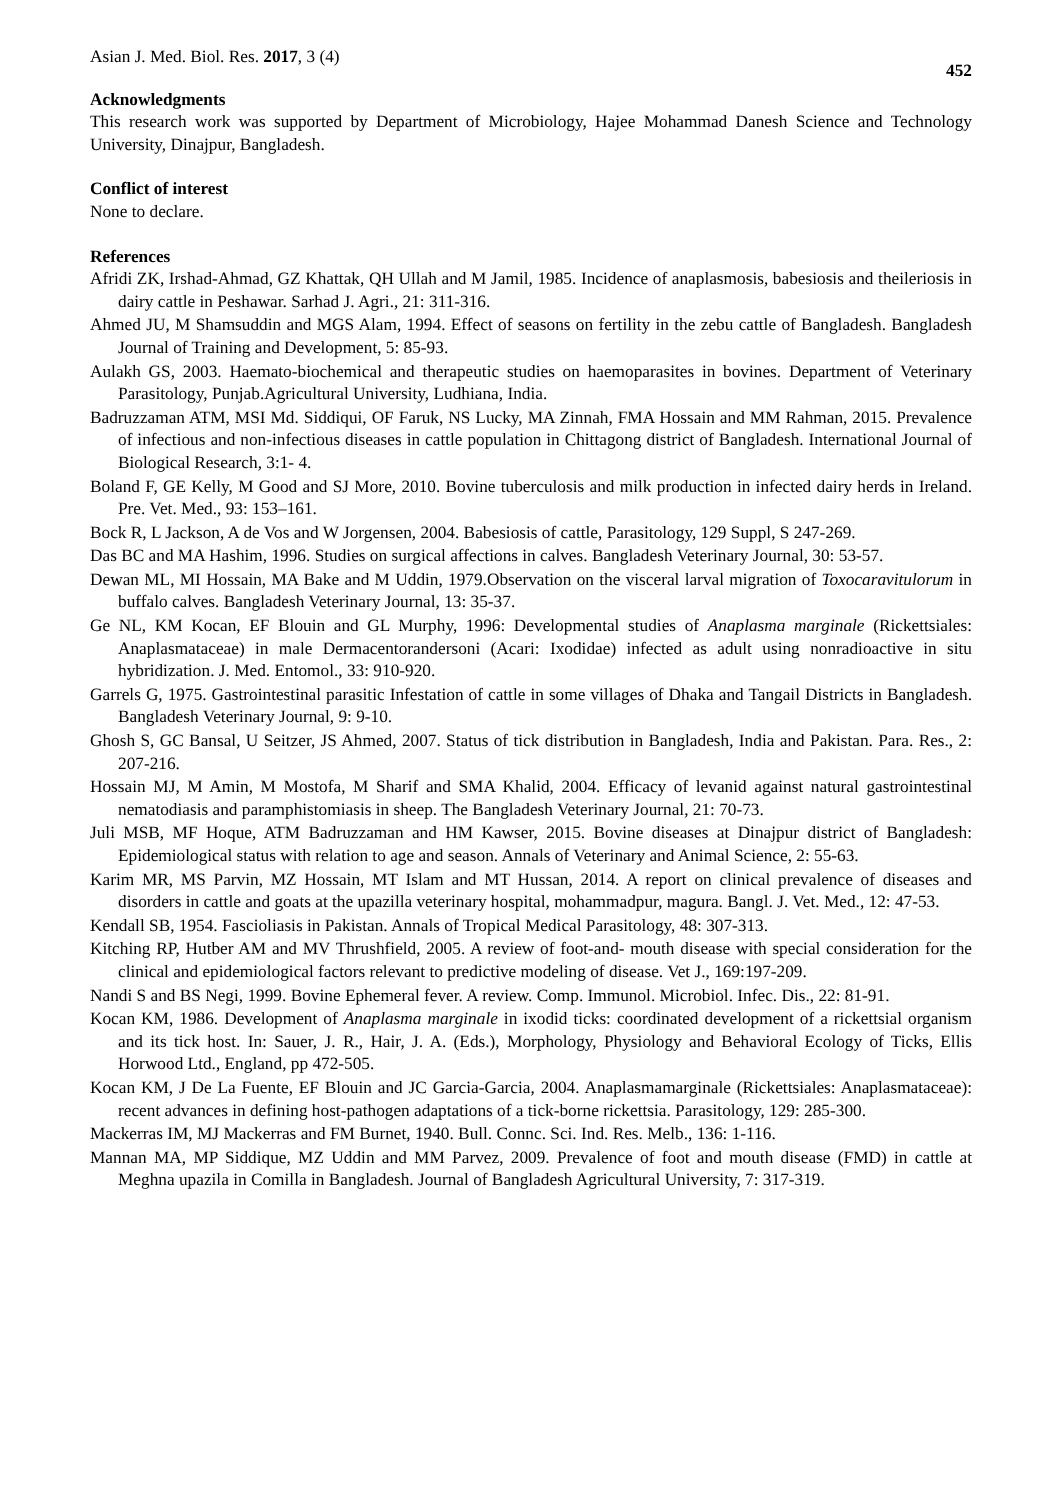Asian J. Med. Biol. Res. 2017, 3 (4) 452
Acknowledgments
This research work was supported by Department of Microbiology, Hajee Mohammad Danesh Science and Technology University, Dinajpur, Bangladesh.
Conflict of interest
None to declare.
References
Afridi ZK, Irshad-Ahmad, GZ Khattak, QH Ullah and M Jamil, 1985. Incidence of anaplasmosis, babesiosis and theileriosis in dairy cattle in Peshawar. Sarhad J. Agri., 21: 311-316.
Ahmed JU, M Shamsuddin and MGS Alam, 1994. Effect of seasons on fertility in the zebu cattle of Bangladesh. Bangladesh Journal of Training and Development, 5: 85-93.
Aulakh GS, 2003. Haemato-biochemical and therapeutic studies on haemoparasites in bovines. Department of Veterinary Parasitology, Punjab.Agricultural University, Ludhiana, India.
Badruzzaman ATM, MSI Md. Siddiqui, OF Faruk, NS Lucky, MA Zinnah, FMA Hossain and MM Rahman, 2015. Prevalence of infectious and non-infectious diseases in cattle population in Chittagong district of Bangladesh. International Journal of Biological Research, 3:1- 4.
Boland F, GE Kelly, M Good and SJ More, 2010. Bovine tuberculosis and milk production in infected dairy herds in Ireland. Pre. Vet. Med., 93: 153–161.
Bock R, L Jackson, A de Vos and W Jorgensen, 2004. Babesiosis of cattle, Parasitology, 129 Suppl, S 247-269.
Das BC and MA Hashim, 1996. Studies on surgical affections in calves. Bangladesh Veterinary Journal, 30: 53-57.
Dewan ML, MI Hossain, MA Bake and M Uddin, 1979.Observation on the visceral larval migration of Toxocaravitulorum in buffalo calves. Bangladesh Veterinary Journal, 13: 35-37.
Ge NL, KM Kocan, EF Blouin and GL Murphy, 1996: Developmental studies of Anaplasma marginale (Rickettsiales: Anaplasmataceae) in male Dermacentorandersoni (Acari: Ixodidae) infected as adult using nonradioactive in situ hybridization. J. Med. Entomol., 33: 910-920.
Garrels G, 1975. Gastrointestinal parasitic Infestation of cattle in some villages of Dhaka and Tangail Districts in Bangladesh. Bangladesh Veterinary Journal, 9: 9-10.
Ghosh S, GC Bansal, U Seitzer, JS Ahmed, 2007. Status of tick distribution in Bangladesh, India and Pakistan. Para. Res., 2: 207-216.
Hossain MJ, M Amin, M Mostofa, M Sharif and SMA Khalid, 2004. Efficacy of levanid against natural gastrointestinal nematodiasis and paramphistomiasis in sheep. The Bangladesh Veterinary Journal, 21: 70-73.
Juli MSB, MF Hoque, ATM Badruzzaman and HM Kawser, 2015. Bovine diseases at Dinajpur district of Bangladesh: Epidemiological status with relation to age and season. Annals of Veterinary and Animal Science, 2: 55-63.
Karim MR, MS Parvin, MZ Hossain, MT Islam and MT Hussan, 2014. A report on clinical prevalence of diseases and disorders in cattle and goats at the upazilla veterinary hospital, mohammadpur, magura. Bangl. J. Vet. Med., 12: 47-53.
Kendall SB, 1954. Fascioliasis in Pakistan. Annals of Tropical Medical Parasitology, 48: 307-313.
Kitching RP, Hutber AM and MV Thrushfield, 2005. A review of foot-and- mouth disease with special consideration for the clinical and epidemiological factors relevant to predictive modeling of disease. Vet J., 169:197-209.
Nandi S and BS Negi, 1999. Bovine Ephemeral fever. A review. Comp. Immunol. Microbiol. Infec. Dis., 22: 81-91.
Kocan KM, 1986. Development of Anaplasma marginale in ixodid ticks: coordinated development of a rickettsial organism and its tick host. In: Sauer, J. R., Hair, J. A. (Eds.), Morphology, Physiology and Behavioral Ecology of Ticks, Ellis Horwood Ltd., England, pp 472-505.
Kocan KM, J De La Fuente, EF Blouin and JC Garcia-Garcia, 2004. Anaplasmamarginale (Rickettsiales: Anaplasmataceae): recent advances in defining host-pathogen adaptations of a tick-borne rickettsia. Parasitology, 129: 285-300.
Mackerras IM, MJ Mackerras and FM Burnet, 1940. Bull. Connc. Sci. Ind. Res. Melb., 136: 1-116.
Mannan MA, MP Siddique, MZ Uddin and MM Parvez, 2009. Prevalence of foot and mouth disease (FMD) in cattle at Meghna upazila in Comilla in Bangladesh. Journal of Bangladesh Agricultural University, 7: 317-319.